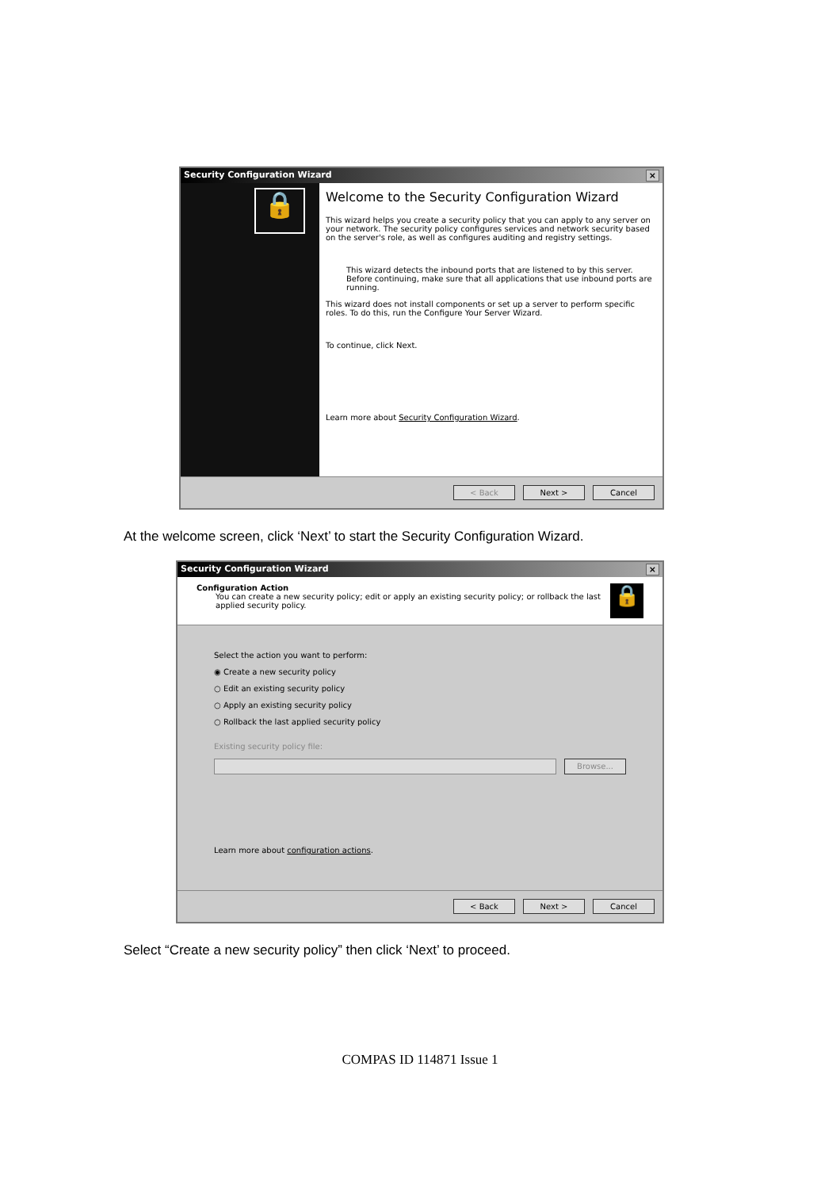Security Configuration Wizard ×
🔒
Welcome to the Security Configuration Wizard
This wizard helps you create a security policy that you can apply to any server on your network. The security policy configures services and network security based on the server's role, as well as configures auditing and registry settings.
This wizard detects the inbound ports that are listened to by this server. Before continuing, make sure that all applications that use inbound ports are running.
This wizard does not install components or set up a server to perform specific roles. To do this, run the Configure Your Server Wizard.
To continue, click Next.
Learn more about Security Configuration Wizard.
< Back Next > Cancel
At the welcome screen, click ‘Next’ to start the Security Configuration Wizard.
Security Configuration Wizard ×
Configuration Action
You can create a new security policy; edit or apply an existing security policy; or rollback the last applied security policy.
🔒
Select the action you want to perform:
◉ Create a new security policy
○ Edit an existing security policy
○ Apply an existing security policy
○ Rollback the last applied security policy
Existing security policy file:
Browse...
Learn more about configuration actions.
< Back Next > Cancel
Select “Create a new security policy” then click ‘Next’ to proceed.
COMPAS ID 114871 Issue 1